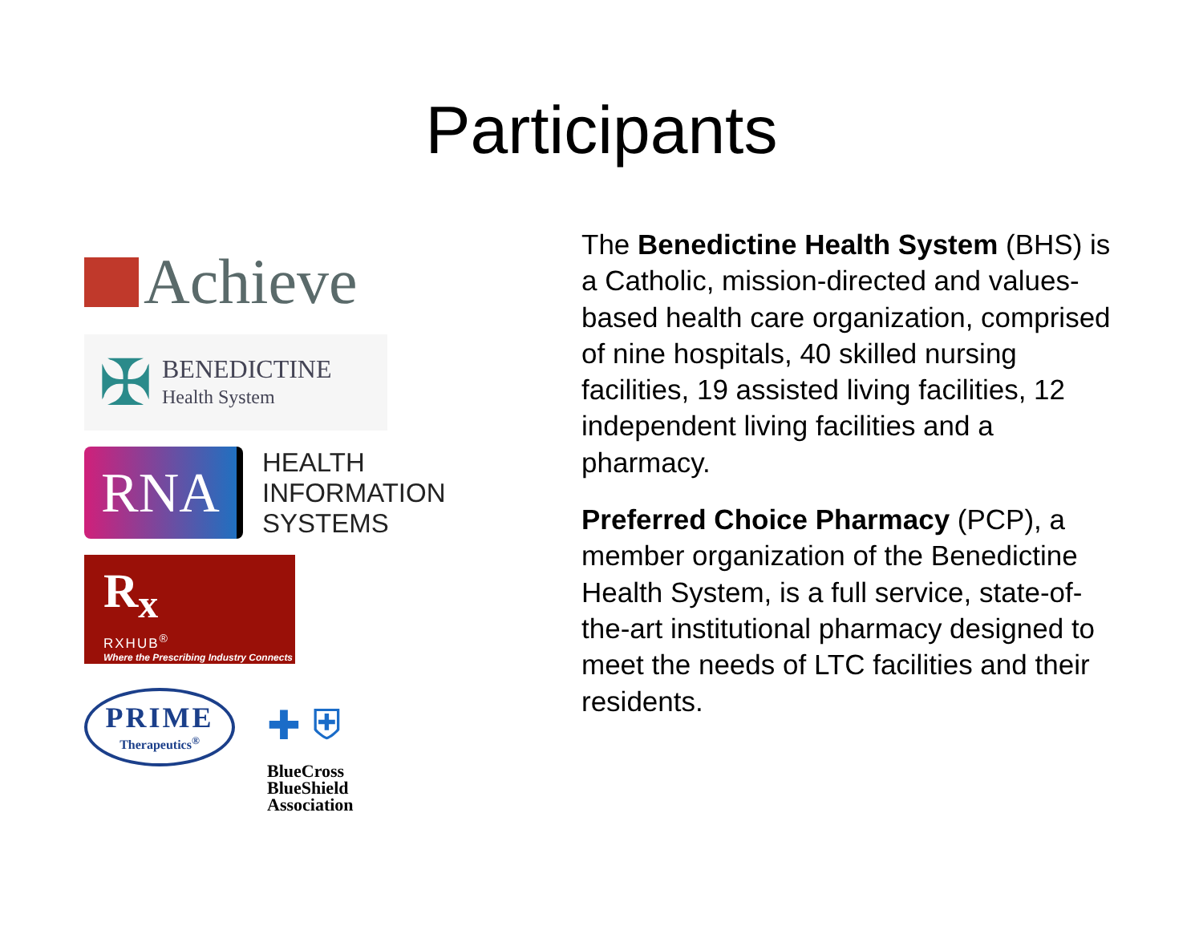Participants
Achieve
✠
BENEDICTINE
Health System
RNA
HEALTH
INFORMATION
SYSTEMS
R<sub>x</sub>
RXHUB<sup>®</sup>
Where the Prescribing Industry Connects
PRIME
Therapeutics<sup>®</sup>
✚ ⛨
BlueCross
BlueShield
Association
The Benedictine Health System (BHS) is a Catholic, mission-directed and values-based health care organization, comprised of nine hospitals, 40 skilled nursing facilities, 19 assisted living facilities, 12 independent living facilities and a pharmacy.
Preferred Choice Pharmacy (PCP), a member organization of the Benedictine Health System, is a full service, state-of-the-art institutional pharmacy designed to meet the needs of LTC facilities and their residents.